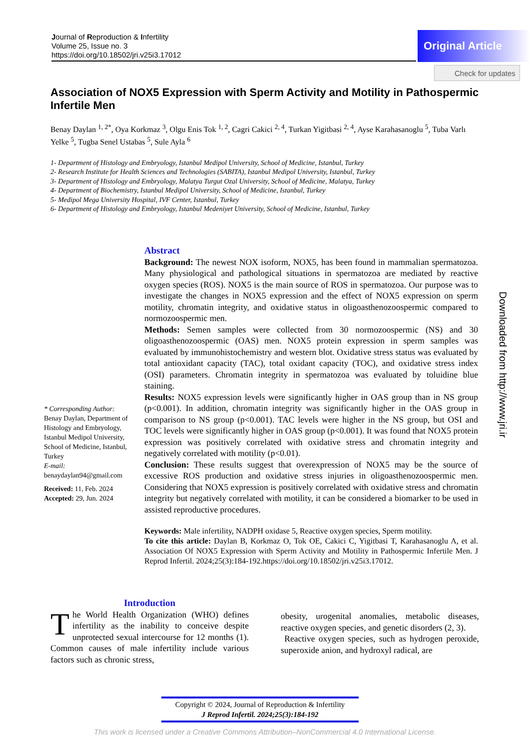Journal of Reproduction & Infertility
Volume 25, Issue no. 3
https://doi.org/10.18502/jri.v25i3.17012
Original Article
Check for updates
Association of NOX5 Expression with Sperm Activity and Motility in Pathospermic Infertile Men
Benay Daylan <sup>1, 2*</sup>, Oya Korkmaz <sup>3</sup>, Olgu Enis Tok <sup>1, 2</sup>, Cagri Cakici <sup>2, 4</sup>, Turkan Yigitbasi <sup>2, 4</sup>, Ayse Karahasanoglu <sup>5</sup>, Tuba Varlı Yelke <sup>5</sup>, Tugba Senel Ustabas <sup>5</sup>, Sule Ayla <sup>6</sup>
1- Department of Histology and Embryology, Istanbul Medipol University, School of Medicine, Istanbul, Turkey
2- Research Institute for Health Sciences and Technologies (SABITA), Istanbul Medipol University, Istanbul, Turkey
3- Department of Histology and Embryology, Malatya Turgut Ozal University, School of Medicine, Malatya, Turkey
4- Department of Biochemistry, Istanbul Medipol University, School of Medicine, Istanbul, Turkey
5- Medipol Mega University Hospital, IVF Center, Istanbul, Turkey
6- Department of Histology and Embryology, Istanbul Medeniyet University, School of Medicine, Istanbul, Turkey
Abstract
Background: The newest NOX isoform, NOX5, has been found in mammalian spermatozoa. Many physiological and pathological situations in spermatozoa are mediated by reactive oxygen species (ROS). NOX5 is the main source of ROS in spermatozoa. Our purpose was to investigate the changes in NOX5 expression and the effect of NOX5 expression on sperm motility, chromatin integrity, and oxidative status in oligoasthenozoospermic compared to normozoospermic men.
Methods: Semen samples were collected from 30 normozoospermic (NS) and 30 oligoasthenozoospermic (OAS) men. NOX5 protein expression in sperm samples was evaluated by immunohistochemistry and western blot. Oxidative stress status was evaluated by total antioxidant capacity (TAC), total oxidant capacity (TOC), and oxidative stress index (OSI) parameters. Chromatin integrity in spermatozoa was evaluated by toluidine blue staining.
Results: NOX5 expression levels were significantly higher in OAS group than in NS group (p<0.001). In addition, chromatin integrity was significantly higher in the OAS group in comparison to NS group (p<0.001). TAC levels were higher in the NS group, but OSI and TOC levels were significantly higher in OAS group (p<0.001). It was found that NOX5 protein expression was positively correlated with oxidative stress and chromatin integrity and negatively correlated with motility (p<0.01).
Conclusion: These results suggest that overexpression of NOX5 may be the source of excessive ROS production and oxidative stress injuries in oligoasthenozoospermic men. Considering that NOX5 expression is positively correlated with oxidative stress and chromatin integrity but negatively correlated with motility, it can be considered a biomarker to be used in assisted reproductive procedures.
Keywords: Male infertility, NADPH oxidase 5, Reactive oxygen species, Sperm motility.
To cite this article: Daylan B, Korkmaz O, Tok OE, Cakici C, Yigitbasi T, Karahasanoglu A, et al. Association Of NOX5 Expression with Sperm Activity and Motility in Pathospermic Infertile Men. J Reprod Infertil. 2024;25(3):184-192.https://doi.org/10.18502/jri.v25i3.17012.
* Corresponding Author:
Benay Daylan, Department of Histology and Embryology, Istanbul Medipol University, School of Medicine, Istanbul, Turkey
E-mail:
benaydaylan94@gmail.com
Received: 11, Feb. 2024
Accepted: 29, Jun. 2024
Downloaded from http://www.jri.ir
Introduction
The World Health Organization (WHO) defines infertility as the inability to conceive despite unprotected sexual intercourse for 12 months (1). Common causes of male infertility include various factors such as chronic stress,
obesity, urogenital anomalies, metabolic diseases, reactive oxygen species, and genetic disorders (2, 3).
Reactive oxygen species, such as hydrogen peroxide, superoxide anion, and hydroxyl radical, are
Copyright © 2024, Journal of Reproduction & Infertility
J Reprod Infertil. 2024;25(3):184-192
This work is licensed under a Creative Commons Attribution–NonCommercial 4.0 International License.